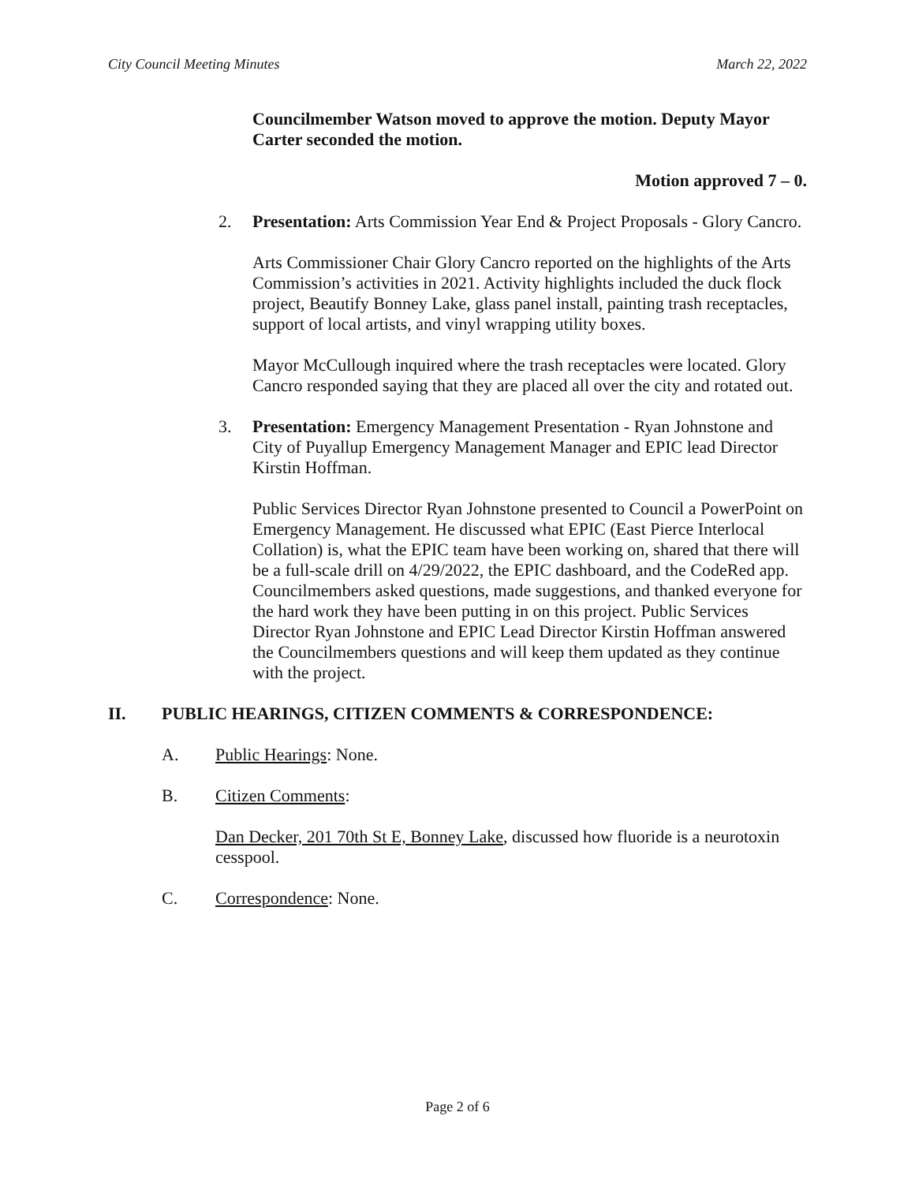City Council Meeting Minutes March 22, 2022
Councilmember Watson moved to approve the motion. Deputy Mayor Carter seconded the motion.
Motion approved 7 – 0.
2. Presentation: Arts Commission Year End & Project Proposals - Glory Cancro.
Arts Commissioner Chair Glory Cancro reported on the highlights of the Arts Commission’s activities in 2021. Activity highlights included the duck flock project, Beautify Bonney Lake, glass panel install, painting trash receptacles, support of local artists, and vinyl wrapping utility boxes.
Mayor McCullough inquired where the trash receptacles were located. Glory Cancro responded saying that they are placed all over the city and rotated out.
3. Presentation: Emergency Management Presentation - Ryan Johnstone and City of Puyallup Emergency Management Manager and EPIC lead Director Kirstin Hoffman.
Public Services Director Ryan Johnstone presented to Council a PowerPoint on Emergency Management. He discussed what EPIC (East Pierce Interlocal Collation) is, what the EPIC team have been working on, shared that there will be a full-scale drill on 4/29/2022, the EPIC dashboard, and the CodeRed app.
Councilmembers asked questions, made suggestions, and thanked everyone for the hard work they have been putting in on this project. Public Services Director Ryan Johnstone and EPIC Lead Director Kirstin Hoffman answered the Councilmembers questions and will keep them updated as they continue with the project.
II. PUBLIC HEARINGS, CITIZEN COMMENTS & CORRESPONDENCE:
A. Public Hearings: None.
B. Citizen Comments:
Dan Decker, 201 70th St E, Bonney Lake, discussed how fluoride is a neurotoxin cesspool.
C. Correspondence: None.
Page 2 of 6